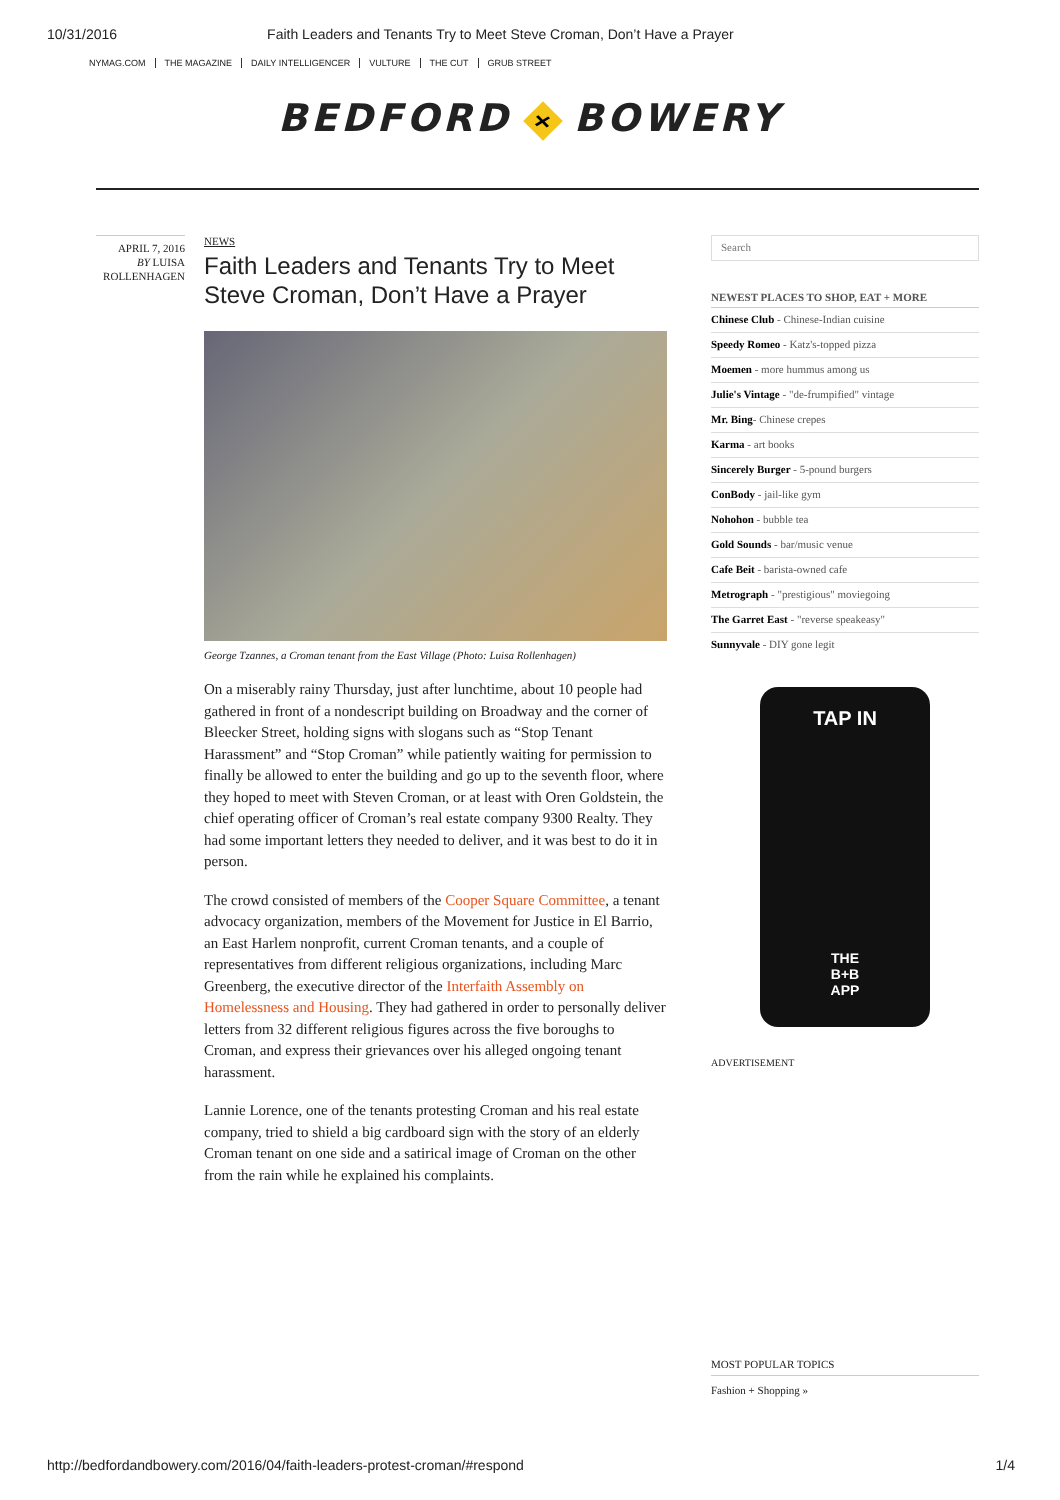10/31/2016 Faith Leaders and Tenants Try to Meet Steve Croman, Don’t Have a Prayer
NYMAG.COM THE MAGAZINE DAILY INTELLIGENCER VULTURE THE CUT GRUB STREET
BEDFORD + BOWERY
APRIL 7, 2016
BY LUISA ROLLENHAGEN
NEWS
Faith Leaders and Tenants Try to Meet Steve Croman, Don’t Have a Prayer
George Tzannes, a Croman tenant from the East Village (Photo: Luisa Rollenhagen)
On a miserably rainy Thursday, just after lunchtime, about 10 people had gathered in front of a nondescript building on Broadway and the corner of Bleecker Street, holding signs with slogans such as “Stop Tenant Harassment” and “Stop Croman” while patiently waiting for permission to finally be allowed to enter the building and go up to the seventh floor, where they hoped to meet with Steven Croman, or at least with Oren Goldstein, the chief operating officer of Croman’s real estate company 9300 Realty. They had some important letters they needed to deliver, and it was best to do it in person.
The crowd consisted of members of the Cooper Square Committee, a tenant advocacy organization, members of the Movement for Justice in El Barrio, an East Harlem nonprofit, current Croman tenants, and a couple of representatives from different religious organizations, including Marc Greenberg, the executive director of the Interfaith Assembly on Homelessness and Housing. They had gathered in order to personally deliver letters from 32 different religious figures across the five boroughs to Croman, and express their grievances over his alleged ongoing tenant harassment.
Lannie Lorence, one of the tenants protesting Croman and his real estate company, tried to shield a big cardboard sign with the story of an elderly Croman tenant on one side and a satirical image of Croman on the other from the rain while he explained his complaints.
Search
NEWEST PLACES TO SHOP, EAT + MORE
Chinese Club - Chinese-Indian cuisine
Speedy Romeo - Katz's-topped pizza
Moemen - more hummus among us
Julie's Vintage - "de-frumpified" vintage
Mr. Bing- Chinese crepes
Karma - art books
Sincerely Burger - 5-pound burgers
ConBody - jail-like gym
Nohohon - bubble tea
Gold Sounds - bar/music venue
Cafe Beit - barista-owned cafe
Metrograph - "prestigious" moviegoing
The Garret East - "reverse speakeasy"
Sunnyvale - DIY gone legit
TAP IN
THE
B+B
APP
ADVERTISEMENT
MOST POPULAR TOPICS
Fashion + Shopping »
http://bedfordandbowery.com/2016/04/faith-leaders-protest-croman/#respond 1/4